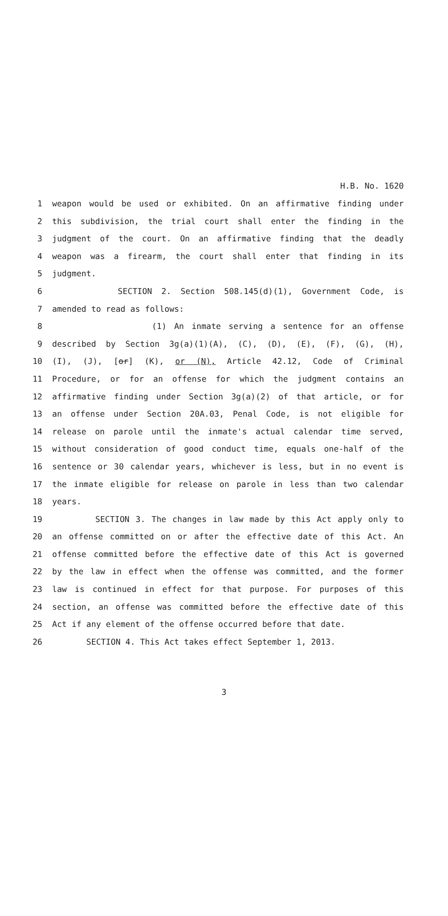H.B. No. 1620
1 weapon would be used or exhibited. On an affirmative finding under
2 this subdivision, the trial court shall enter the finding in the
3 judgment of the court. On an affirmative finding that the deadly
4 weapon was a firearm, the court shall enter that finding in its
5 judgment.
6 SECTION 2. Section 508.145(d)(1), Government Code, is
7 amended to read as follows:
8 (1) An inmate serving a sentence for an offense
9 described by Section 3g(a)(1)(A), (C), (D), (E), (F), (G), (H),
10 (I), (J), [or] (K), or (N), Article 42.12, Code of Criminal
11 Procedure, or for an offense for which the judgment contains an
12 affirmative finding under Section 3g(a)(2) of that article, or for
13 an offense under Section 20A.03, Penal Code, is not eligible for
14 release on parole until the inmate's actual calendar time served,
15 without consideration of good conduct time, equals one-half of the
16 sentence or 30 calendar years, whichever is less, but in no event is
17 the inmate eligible for release on parole in less than two calendar
18 years.
19 SECTION 3. The changes in law made by this Act apply only to
20 an offense committed on or after the effective date of this Act. An
21 offense committed before the effective date of this Act is governed
22 by the law in effect when the offense was committed, and the former
23 law is continued in effect for that purpose. For purposes of this
24 section, an offense was committed before the effective date of this
25 Act if any element of the offense occurred before that date.
26 SECTION 4. This Act takes effect September 1, 2013.
3